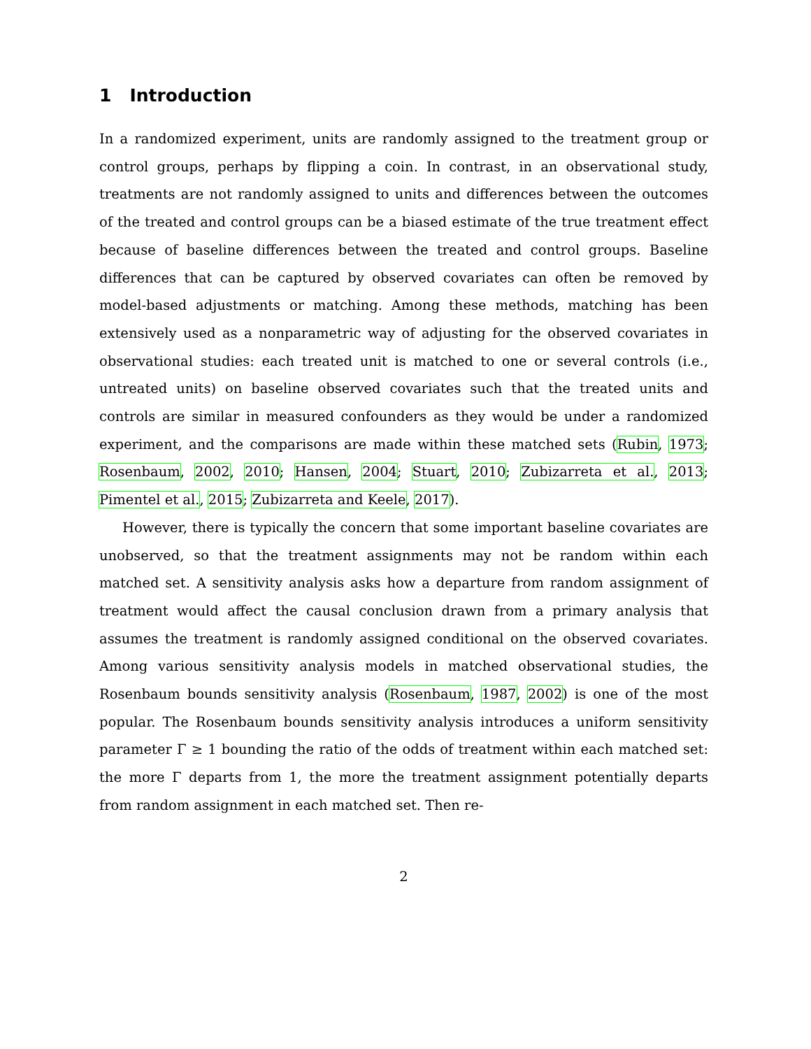1 Introduction
In a randomized experiment, units are randomly assigned to the treatment group or control groups, perhaps by flipping a coin. In contrast, in an observational study, treatments are not randomly assigned to units and differences between the outcomes of the treated and control groups can be a biased estimate of the true treatment effect because of baseline differences between the treated and control groups. Baseline differences that can be captured by observed covariates can often be removed by model-based adjustments or matching. Among these methods, matching has been extensively used as a nonparametric way of adjusting for the observed covariates in observational studies: each treated unit is matched to one or several controls (i.e., untreated units) on baseline observed covariates such that the treated units and controls are similar in measured confounders as they would be under a randomized experiment, and the comparisons are made within these matched sets (Rubin, 1973; Rosenbaum, 2002, 2010; Hansen, 2004; Stuart, 2010; Zubizarreta et al., 2013; Pimentel et al., 2015; Zubizarreta and Keele, 2017).
However, there is typically the concern that some important baseline covariates are unobserved, so that the treatment assignments may not be random within each matched set. A sensitivity analysis asks how a departure from random assignment of treatment would affect the causal conclusion drawn from a primary analysis that assumes the treatment is randomly assigned conditional on the observed covariates. Among various sensitivity analysis models in matched observational studies, the Rosenbaum bounds sensitivity analysis (Rosenbaum, 1987, 2002) is one of the most popular. The Rosenbaum bounds sensitivity analysis introduces a uniform sensitivity parameter Γ ≥ 1 bounding the ratio of the odds of treatment within each matched set: the more Γ departs from 1, the more the treatment assignment potentially departs from random assignment in each matched set. Then re-
2